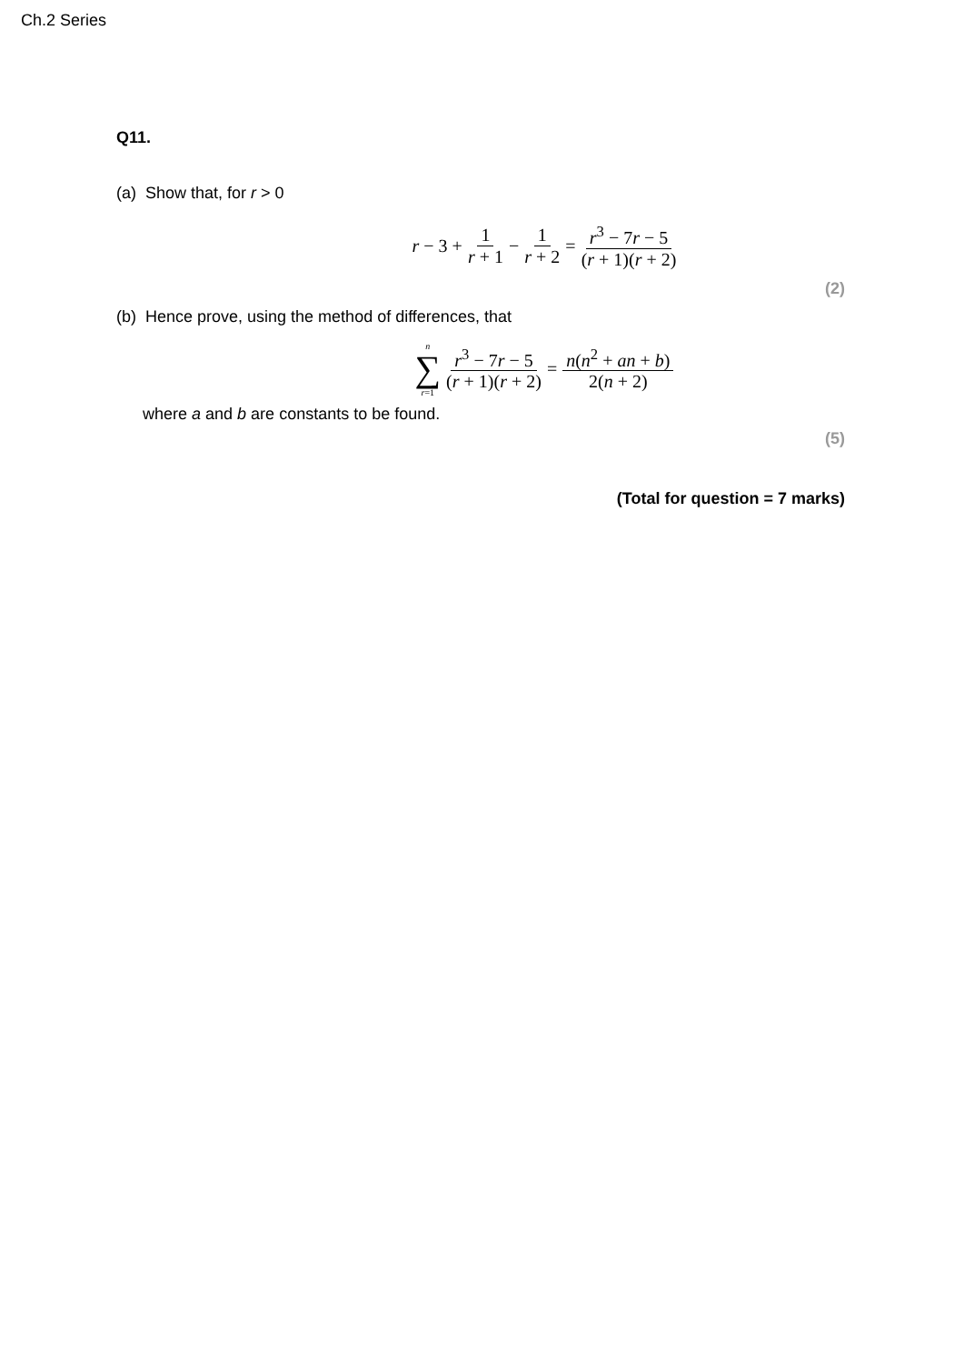Ch.2 Series
Q11.
(a) Show that, for r > 0
r − 3 + 1 r + 1 − 1 r + 2 = r<sup>3</sup> − 7r − 5 (r + 1)(r + 2)
(2)
(b) Hence prove, using the method of differences, that
n ∑ r=1 r<sup>3</sup> − 7r − 5 (r + 1)(r + 2) = n(n<sup>2</sup> + an + b) 2(n + 2)
where a and b are constants to be found.
(5)
(Total for question = 7 marks)